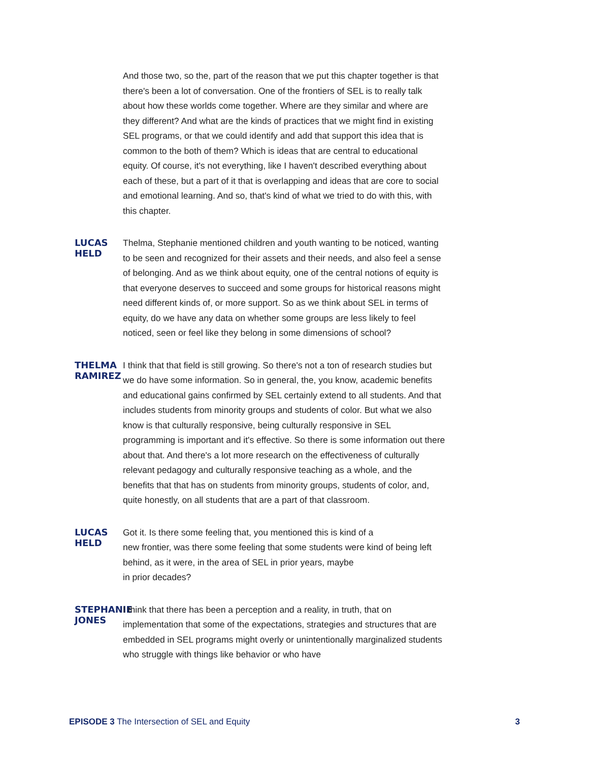And those two, so the, part of the reason that we put this chapter together is that there's been a lot of conversation. One of the frontiers of SEL is to really talk about how these worlds come together. Where are they similar and where are they different? And what are the kinds of practices that we might find in existing SEL programs, or that we could identify and add that support this idea that is common to the both of them? Which is ideas that are central to educational equity. Of course, it's not everything, like I haven't described everything about each of these, but a part of it that is overlapping and ideas that are core to social and emotional learning. And so, that's kind of what we tried to do with this, with this chapter.
LUCAS HELD
Thelma, Stephanie mentioned children and youth wanting to be noticed, wanting to be seen and recognized for their assets and their needs, and also feel a sense of belonging. And as we think about equity, one of the central notions of equity is that everyone deserves to succeed and some groups for historical reasons might need different kinds of, or more support. So as we think about SEL in terms of equity, do we have any data on whether some groups are less likely to feel noticed, seen or feel like they belong in some dimensions of school?
THELMA RAMIREZ
I think that that field is still growing. So there's not a ton of research studies but we do have some information. So in general, the, you know, academic benefits and educational gains confirmed by SEL certainly extend to all students. And that includes students from minority groups and students of color. But what we also know is that culturally responsive, being culturally responsive in SEL programming is important and it's effective. So there is some information out there about that. And there's a lot more research on the effectiveness of culturally relevant pedagogy and culturally responsive teaching as a whole, and the benefits that that has on students from minority groups, students of color, and, quite honestly, on all students that are a part of that classroom.
LUCAS HELD
Got it. Is there some feeling that, you mentioned this is kind of a
new frontier, was there some feeling that some students were kind of being left behind, as it were, in the area of SEL in prior years, maybe
in prior decades?
STEPHANIE JONES
I think that there has been a perception and a reality, in truth, that on implementation that some of the expectations, strategies and structures that are embedded in SEL programs might overly or unintentionally marginalized students who struggle with things like behavior or who have
EPISODE 3 The Intersection of SEL and Equity
3